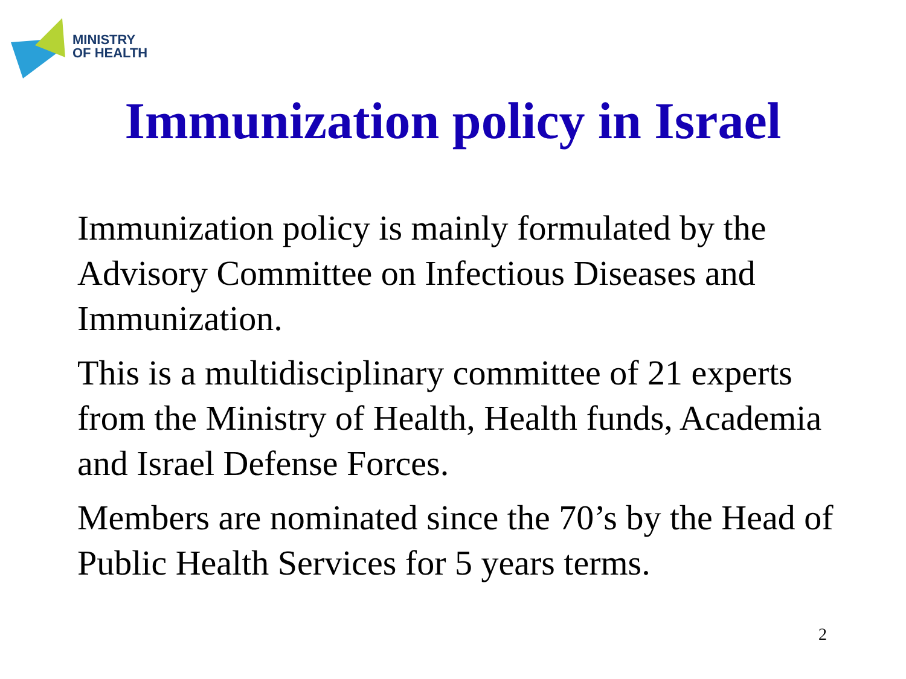MINISTRY
OF HEALTH
Immunization policy in Israel
Immunization policy is mainly formulated by the Advisory Committee on Infectious Diseases and Immunization.
This is a multidisciplinary committee of 21 experts from the Ministry of Health, Health funds, Academia and Israel Defense Forces.
Members are nominated since the 70’s by the Head of Public Health Services for 5 years terms.
2